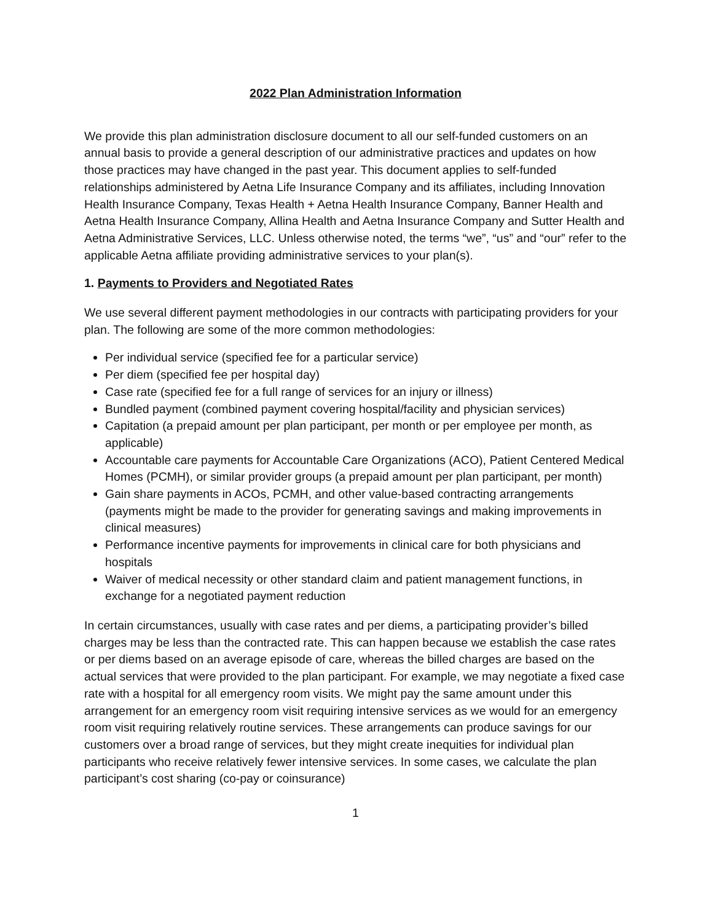2022 Plan Administration Information
We provide this plan administration disclosure document to all our self-funded customers on an annual basis to provide a general description of our administrative practices and updates on how those practices may have changed in the past year. This document applies to self-funded relationships administered by Aetna Life Insurance Company and its affiliates, including Innovation Health Insurance Company, Texas Health + Aetna Health Insurance Company, Banner Health and Aetna Health Insurance Company, Allina Health and Aetna Insurance Company and Sutter Health and Aetna Administrative Services, LLC. Unless otherwise noted, the terms “we”, “us” and “our” refer to the applicable Aetna affiliate providing administrative services to your plan(s).
1. Payments to Providers and Negotiated Rates
We use several different payment methodologies in our contracts with participating providers for your plan. The following are some of the more common methodologies:
Per individual service (specified fee for a particular service)
Per diem (specified fee per hospital day)
Case rate (specified fee for a full range of services for an injury or illness)
Bundled payment (combined payment covering hospital/facility and physician services)
Capitation (a prepaid amount per plan participant, per month or per employee per month, as applicable)
Accountable care payments for Accountable Care Organizations (ACO), Patient Centered Medical Homes (PCMH), or similar provider groups (a prepaid amount per plan participant, per month)
Gain share payments in ACOs, PCMH, and other value-based contracting arrangements (payments might be made to the provider for generating savings and making improvements in clinical measures)
Performance incentive payments for improvements in clinical care for both physicians and hospitals
Waiver of medical necessity or other standard claim and patient management functions, in exchange for a negotiated payment reduction
In certain circumstances, usually with case rates and per diems, a participating provider’s billed charges may be less than the contracted rate. This can happen because we establish the case rates or per diems based on an average episode of care, whereas the billed charges are based on the actual services that were provided to the plan participant. For example, we may negotiate a fixed case rate with a hospital for all emergency room visits. We might pay the same amount under this arrangement for an emergency room visit requiring intensive services as we would for an emergency room visit requiring relatively routine services. These arrangements can produce savings for our customers over a broad range of services, but they might create inequities for individual plan participants who receive relatively fewer intensive services. In some cases, we calculate the plan participant’s cost sharing (co-pay or coinsurance)
1